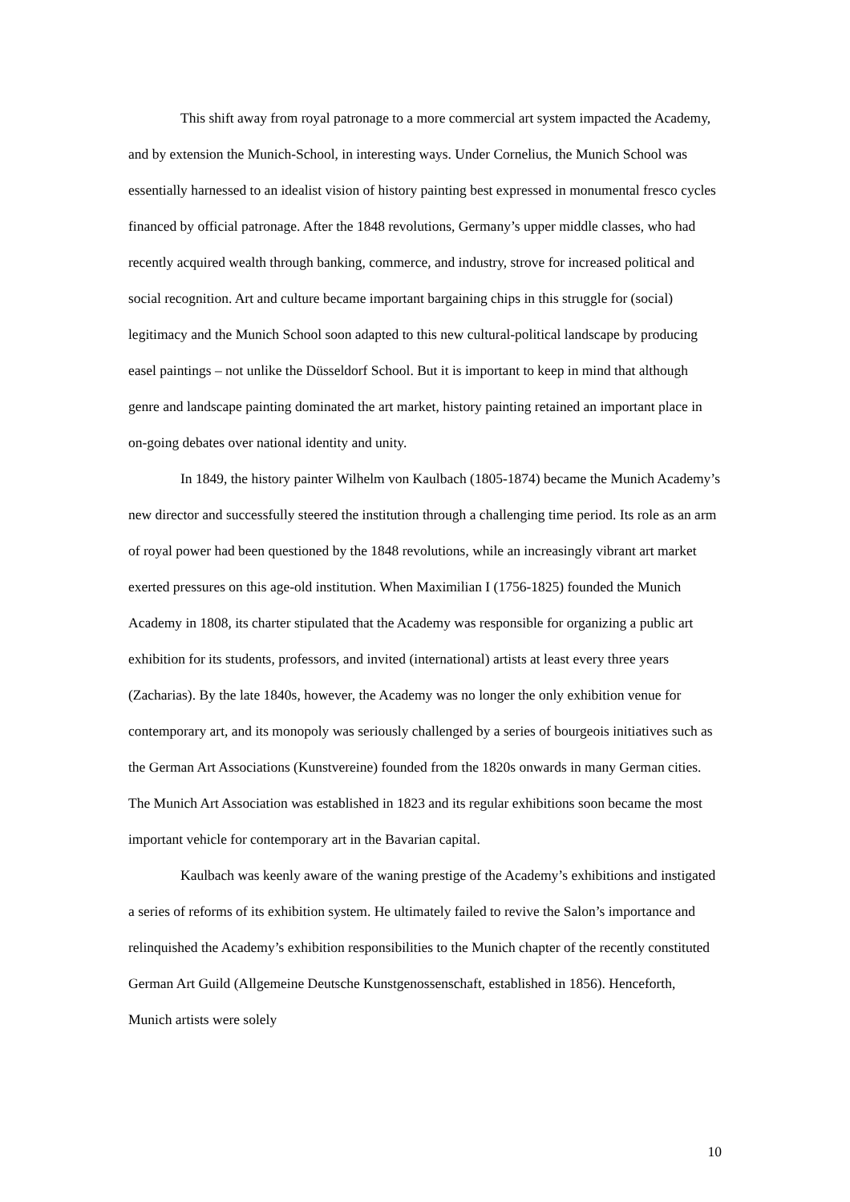This shift away from royal patronage to a more commercial art system impacted the Academy, and by extension the Munich-School, in interesting ways. Under Cornelius, the Munich School was essentially harnessed to an idealist vision of history painting best expressed in monumental fresco cycles financed by official patronage. After the 1848 revolutions, Germany’s upper middle classes, who had recently acquired wealth through banking, commerce, and industry, strove for increased political and social recognition. Art and culture became important bargaining chips in this struggle for (social) legitimacy and the Munich School soon adapted to this new cultural-political landscape by producing easel paintings – not unlike the Düsseldorf School. But it is important to keep in mind that although genre and landscape painting dominated the art market, history painting retained an important place in on-going debates over national identity and unity.
In 1849, the history painter Wilhelm von Kaulbach (1805-1874) became the Munich Academy’s new director and successfully steered the institution through a challenging time period. Its role as an arm of royal power had been questioned by the 1848 revolutions, while an increasingly vibrant art market exerted pressures on this age-old institution. When Maximilian I (1756-1825) founded the Munich Academy in 1808, its charter stipulated that the Academy was responsible for organizing a public art exhibition for its students, professors, and invited (international) artists at least every three years (Zacharias). By the late 1840s, however, the Academy was no longer the only exhibition venue for contemporary art, and its monopoly was seriously challenged by a series of bourgeois initiatives such as the German Art Associations (Kunstvereine) founded from the 1820s onwards in many German cities. The Munich Art Association was established in 1823 and its regular exhibitions soon became the most important vehicle for contemporary art in the Bavarian capital.
Kaulbach was keenly aware of the waning prestige of the Academy’s exhibitions and instigated a series of reforms of its exhibition system. He ultimately failed to revive the Salon’s importance and relinquished the Academy’s exhibition responsibilities to the Munich chapter of the recently constituted German Art Guild (Allgemeine Deutsche Kunstgenossenschaft, established in 1856). Henceforth, Munich artists were solely
10